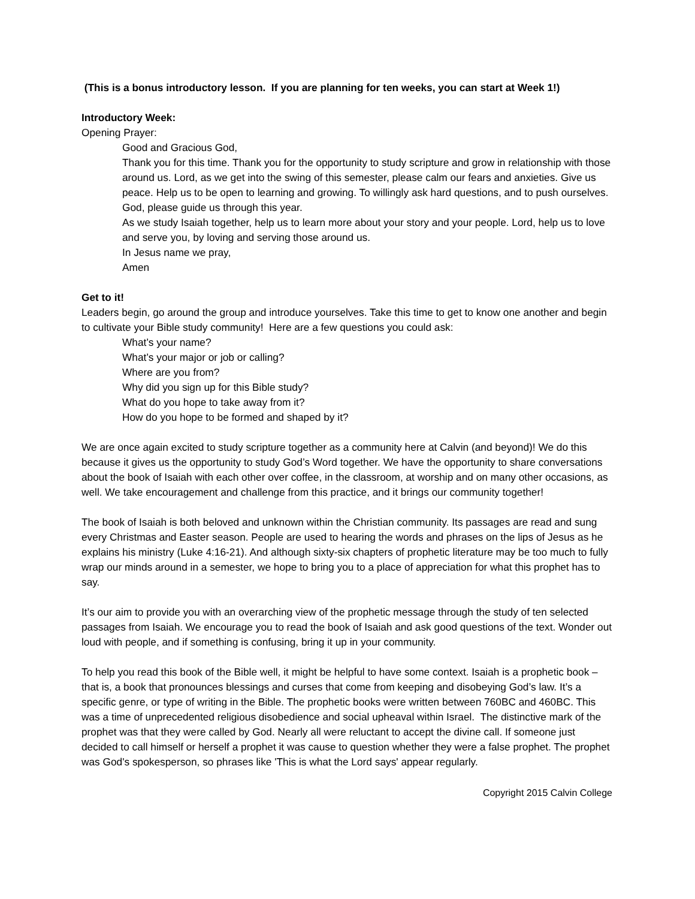(This is a bonus introductory lesson. If you are planning for ten weeks, you can start at Week 1!)
Introductory Week:
Opening Prayer:
Good and Gracious God,
Thank you for this time. Thank you for the opportunity to study scripture and grow in relationship with those around us. Lord, as we get into the swing of this semester, please calm our fears and anxieties. Give us peace. Help us to be open to learning and growing. To willingly ask hard questions, and to push ourselves. God, please guide us through this year.
As we study Isaiah together, help us to learn more about your story and your people. Lord, help us to love and serve you, by loving and serving those around us.
In Jesus name we pray,
Amen
Get to it!
Leaders begin, go around the group and introduce yourselves. Take this time to get to know one another and begin to cultivate your Bible study community! Here are a few questions you could ask:
What’s your name?
What’s your major or job or calling?
Where are you from?
Why did you sign up for this Bible study?
What do you hope to take away from it?
How do you hope to be formed and shaped by it?
We are once again excited to study scripture together as a community here at Calvin (and beyond)! We do this because it gives us the opportunity to study God’s Word together. We have the opportunity to share conversations about the book of Isaiah with each other over coffee, in the classroom, at worship and on many other occasions, as well. We take encouragement and challenge from this practice, and it brings our community together!
The book of Isaiah is both beloved and unknown within the Christian community. Its passages are read and sung every Christmas and Easter season. People are used to hearing the words and phrases on the lips of Jesus as he explains his ministry (Luke 4:16-21). And although sixty-six chapters of prophetic literature may be too much to fully wrap our minds around in a semester, we hope to bring you to a place of appreciation for what this prophet has to say.
It’s our aim to provide you with an overarching view of the prophetic message through the study of ten selected passages from Isaiah. We encourage you to read the book of Isaiah and ask good questions of the text. Wonder out loud with people, and if something is confusing, bring it up in your community.
To help you read this book of the Bible well, it might be helpful to have some context. Isaiah is a prophetic book – that is, a book that pronounces blessings and curses that come from keeping and disobeying God’s law. It’s a specific genre, or type of writing in the Bible. The prophetic books were written between 760BC and 460BC. This was a time of unprecedented religious disobedience and social upheaval within Israel. The distinctive mark of the prophet was that they were called by God. Nearly all were reluctant to accept the divine call. If someone just decided to call himself or herself a prophet it was cause to question whether they were a false prophet. The prophet was God's spokesperson, so phrases like 'This is what the Lord says' appear regularly.
Copyright 2015 Calvin College